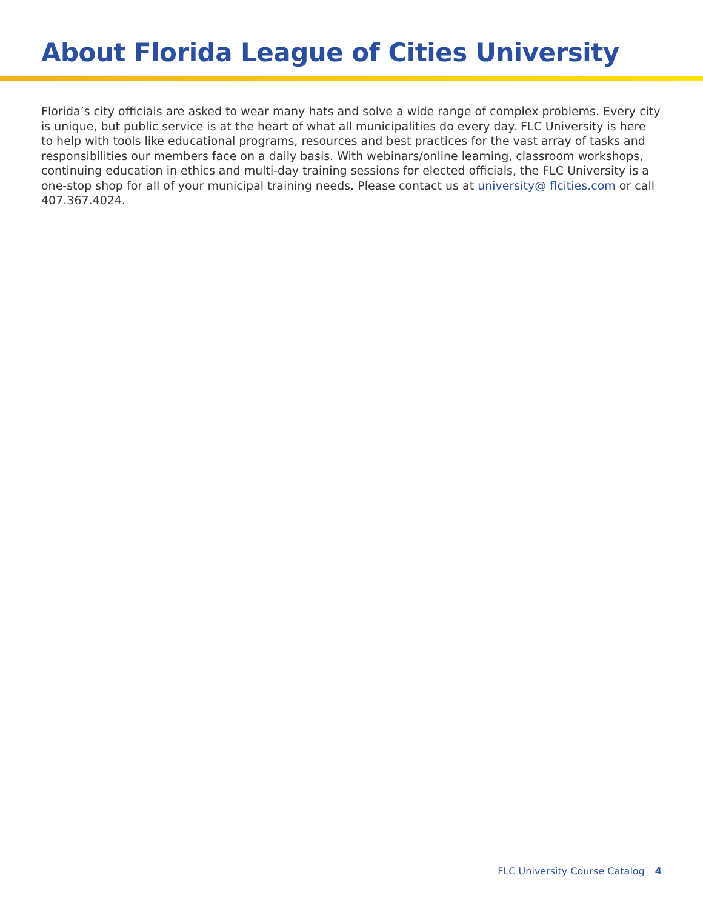About Florida League of Cities University
Florida’s city officials are asked to wear many hats and solve a wide range of complex problems. Every city is unique, but public service is at the heart of what all municipalities do every day. FLC University is here to help with tools like educational programs, resources and best practices for the vast array of tasks and responsibilities our members face on a daily basis. With webinars/online learning, classroom workshops, continuing education in ethics and multi-day training sessions for elected officials, the FLC University is a one-stop shop for all of your municipal training needs. Please contact us at university@ flcities.com or call 407.367.4024.
FLC University Course Catalog 4